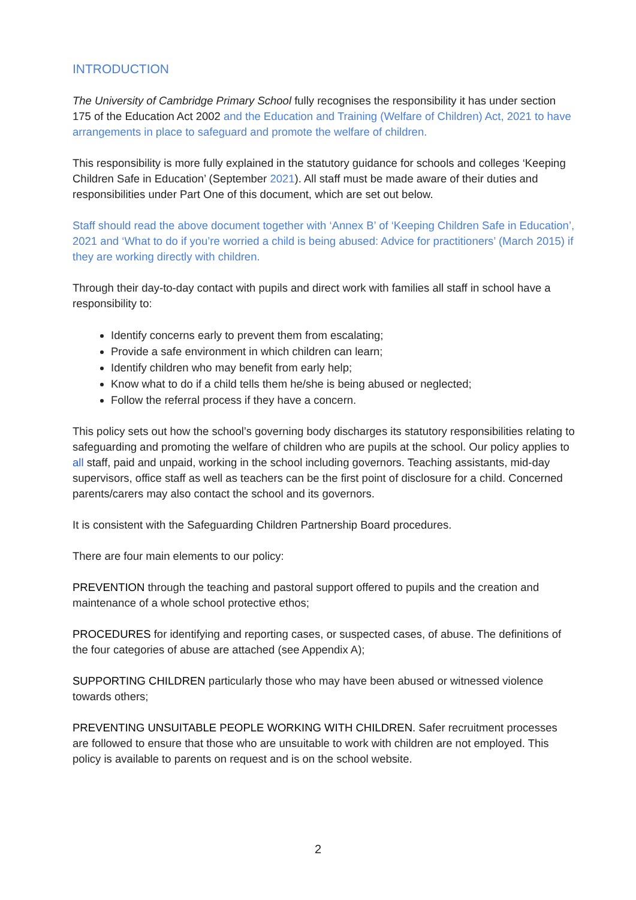INTRODUCTION
The University of Cambridge Primary School fully recognises the responsibility it has under section 175 of the Education Act 2002 and the Education and Training (Welfare of Children) Act, 2021 to have arrangements in place to safeguard and promote the welfare of children.
This responsibility is more fully explained in the statutory guidance for schools and colleges ‘Keeping Children Safe in Education’ (September 2021). All staff must be made aware of their duties and responsibilities under Part One of this document, which are set out below.
Staff should read the above document together with ‘Annex B’ of ‘Keeping Children Safe in Education’, 2021 and ‘What to do if you’re worried a child is being abused: Advice for practitioners’ (March 2015) if they are working directly with children.
Through their day-to-day contact with pupils and direct work with families all staff in school have a responsibility to:
Identify concerns early to prevent them from escalating;
Provide a safe environment in which children can learn;
Identify children who may benefit from early help;
Know what to do if a child tells them he/she is being abused or neglected;
Follow the referral process if they have a concern.
This policy sets out how the school’s governing body discharges its statutory responsibilities relating to safeguarding and promoting the welfare of children who are pupils at the school. Our policy applies to all staff, paid and unpaid, working in the school including governors. Teaching assistants, mid-day supervisors, office staff as well as teachers can be the first point of disclosure for a child. Concerned parents/carers may also contact the school and its governors.
It is consistent with the Safeguarding Children Partnership Board procedures.
There are four main elements to our policy:
PREVENTION through the teaching and pastoral support offered to pupils and the creation and maintenance of a whole school protective ethos;
PROCEDURES for identifying and reporting cases, or suspected cases, of abuse. The definitions of the four categories of abuse are attached (see Appendix A);
SUPPORTING CHILDREN particularly those who may have been abused or witnessed violence towards others;
PREVENTING UNSUITABLE PEOPLE WORKING WITH CHILDREN. Safer recruitment processes are followed to ensure that those who are unsuitable to work with children are not employed. This policy is available to parents on request and is on the school website.
2